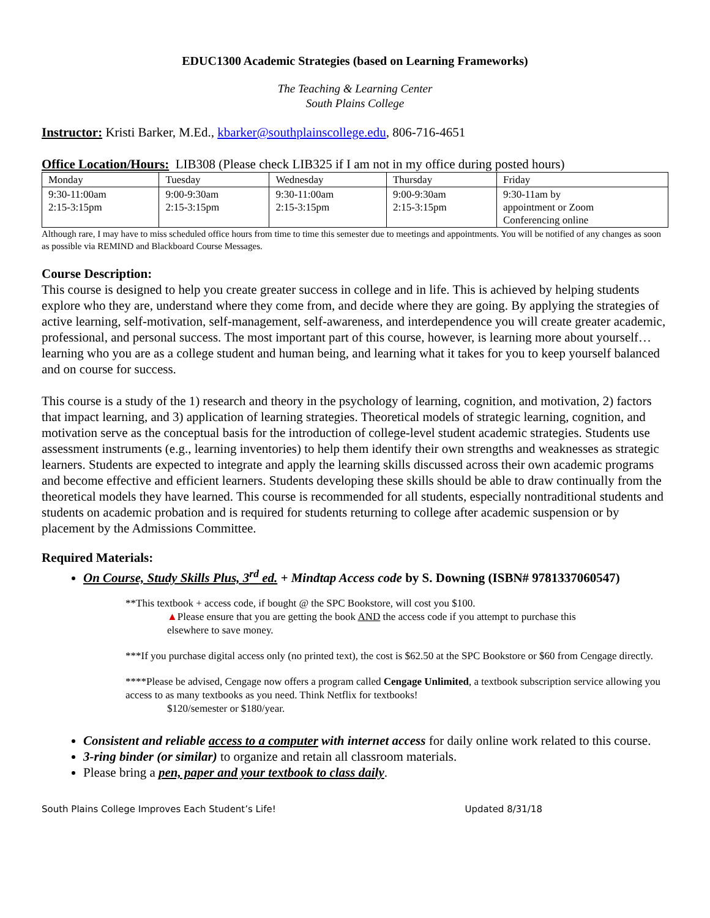EDUC1300 Academic Strategies (based on Learning Frameworks)
The Teaching & Learning Center
South Plains College
Instructor: Kristi Barker, M.Ed., kbarker@southplainscollege.edu, 806-716-4651
Office Location/Hours: LIB308 (Please check LIB325 if I am not in my office during posted hours)
| Monday | Tuesday | Wednesday | Thursday | Friday |
| 9:30-11:00am 2:15-3:15pm | 9:00-9:30am 2:15-3:15pm | 9:30-11:00am 2:15-3:15pm | 9:00-9:30am 2:15-3:15pm | 9:30-11am by appointment or Zoom Conferencing online |
Although rare, I may have to miss scheduled office hours from time to time this semester due to meetings and appointments. You will be notified of any changes as soon as possible via REMIND and Blackboard Course Messages.
Course Description:
This course is designed to help you create greater success in college and in life. This is achieved by helping students explore who they are, understand where they come from, and decide where they are going. By applying the strategies of active learning, self-motivation, self-management, self-awareness, and interdependence you will create greater academic, professional, and personal success. The most important part of this course, however, is learning more about yourself…learning who you are as a college student and human being, and learning what it takes for you to keep yourself balanced and on course for success.
This course is a study of the 1) research and theory in the psychology of learning, cognition, and motivation, 2) factors that impact learning, and 3) application of learning strategies. Theoretical models of strategic learning, cognition, and motivation serve as the conceptual basis for the introduction of college-level student academic strategies. Students use assessment instruments (e.g., learning inventories) to help them identify their own strengths and weaknesses as strategic learners. Students are expected to integrate and apply the learning skills discussed across their own academic programs and become effective and efficient learners. Students developing these skills should be able to draw continually from the theoretical models they have learned. This course is recommended for all students, especially nontraditional students and students on academic probation and is required for students returning to college after academic suspension or by placement by the Admissions Committee.
Required Materials:
On Course, Study Skills Plus, 3<sup>rd</sup> ed. + Mindtap Access code by S. Downing (ISBN# 9781337060547)
**This textbook + access code, if bought @ the SPC Bookstore, will cost you $100.
▲Please ensure that you are getting the book AND the access code if you attempt to purchase this
elsewhere to save money.
***If you purchase digital access only (no printed text), the cost is $62.50 at the SPC Bookstore or $60 from Cengage directly.
****Please be advised, Cengage now offers a program called Cengage Unlimited, a textbook subscription service allowing you access to as many textbooks as you need. Think Netflix for textbooks!
$120/semester or $180/year.
Consistent and reliable access to a computer with internet access for daily online work related to this course.
3-ring binder (or similar) to organize and retain all classroom materials.
Please bring a pen, paper and your textbook to class daily.
South Plains College Improves Each Student’s Life! Updated 8/31/18